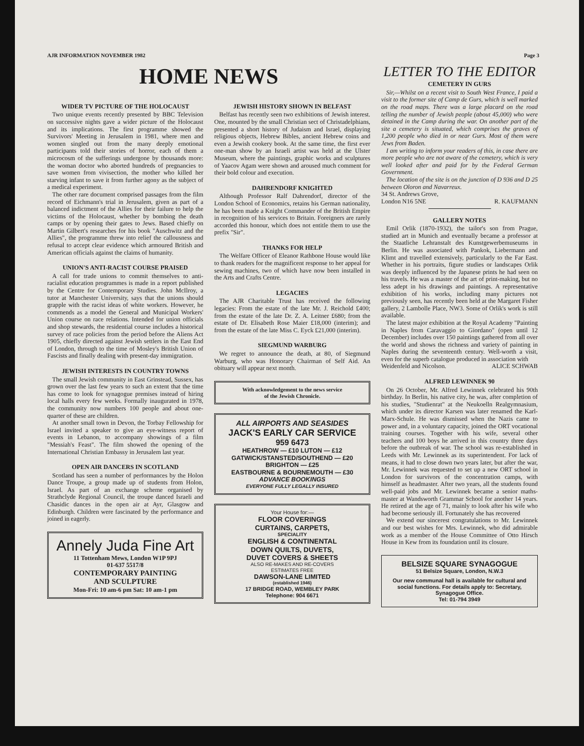AJR INFORMATION NOVEMBER 1982 Page 3
HOME NEWS
WIDER TV PICTURE OF THE HOLOCAUST
Two unique events recently presented by BBC Television on successive nights gave a wider picture of the Holocaust and its implications. The first programme showed the Survivors' Meeting in Jerusalem in 1981, where men and women singled out from the many deeply emotional participants told their stories of horror, each of them a microcosm of the sufferings undergone by thousands more: the woman doctor who aborted hundreds of pregnancies to save women from vivisection, the mother who killed her starving infant to save it from further agony as the subject of a medical experiment.
The other rare document comprised passages from the film record of Eichmann's trial in Jerusalem, given as part of a balanced indictment of the Allies for their failure to help the victims of the Holocaust, whether by bombing the death camps or by opening their gates to Jews. Based chiefly on Martin Gilbert's researches for his book "Auschwitz and the Allies", the programme threw into relief the callousness and refusal to accept clear evidence which armoured British and American officials against the claims of humanity.
UNION'S ANTI-RACIST COURSE PRAISED
A call for trade unions to commit themselves to anti-racialist education programmes is made in a report published by the Centre for Contemporary Studies. John McIlroy, a tutor at Manchester University, says that the unions should grapple with the racist ideas of white workers. However, he commends as a model the General and Municipal Workers' Union course on race relations. Intended for union officials and shop stewards, the residential course includes a historical survey of race policies from the period before the Aliens Act 1905, chiefly directed against Jewish settlers in the East End of London, through to the time of Mosley's British Union of Fascists and finally dealing with present-day immigration.
JEWISH INTERESTS IN COUNTRY TOWNS
The small Jewish community in East Grinstead, Sussex, has grown over the last few years to such an extent that the time has come to look for synagogue premises instead of hiring local halls every few weeks. Formally inaugurated in 1978, the community now numbers 100 people and about one-quarter of these are children.
At another small town in Devon, the Torbay Fellowship for Israel invited a speaker to give an eye-witness report of events in Lebanon, to accompany showings of a film "Messiah's Feast". The film showed the opening of the International Christian Embassy in Jerusalem last year.
OPEN AIR DANCERS IN SCOTLAND
Scotland has seen a number of performances by the Holon Dance Troupe, a group made up of students from Holon, Israel. As part of an exchange scheme organised by Strathclyde Regional Council, the troupe danced Israeli and Chasidic dances in the open air at Ayr, Glasgow and Edinburgh. Children were fascinated by the performance and joined in eagerly.
Annely Juda Fine Art
11 Tottenham Mews, London W1P 9PJ
01-637 5517/8
CONTEMPORARY PAINTING
AND SCULPTURE
Mon-Fri: 10 am-6 pm Sat: 10 am-1 pm
JEWISH HISTORY SHOWN IN BELFAST
Belfast has recently seen two exhibitions of Jewish interest. One, mounted by the small Christian sect of Christadelphians, presented a short history of Judaism and Israel, displaying religious objects, Hebrew Bibles, ancient Hebrew coins and even a Jewish cookery book. At the same time, the first ever one-man show by an Israeli artist was held at the Ulster Museum, where the paintings, graphic works and sculptures of Yaacov Agam were shown and aroused much comment for their bold colour and execution.
DAHRENDORF KNIGHTED
Although Professor Ralf Dahrendorf, director of the London School of Economics, retains his German nationality, he has been made a Knight Commander of the British Empire in recognition of his services to Britain. Foreigners are rarely accorded this honour, which does not entitle them to use the prefix "Sir".
THANKS FOR HELP
The Welfare Officer of Eleanor Rathbone House would like to thank readers for the magnificent response to her appeal for sewing machines, two of which have now been installed in the Arts and Crafts Centre.
LEGACIES
The AJR Charitable Trust has received the following legacies: From the estate of the late Mr. J. Reichold £400; from the estate of the late Dr. Z. A. Leitner £680; from the estate of Dr. Elisabeth Rose Maier £18,000 (interim); and from the estate of the late Miss C. Eyck £21,000 (interim).
SIEGMUND WARBURG
We regret to announce the death, at 80, of Siegmund Warburg, who was Honorary Chairman of Self Aid. An obituary will appear next month.
With acknowledgement to the news service
of the Jewish Chronicle.
ALL AIRPORTS AND SEASIDES
JACK'S EARLY CAR SERVICE
959 6473
HEATHROW — £10 LUTON — £12
GATWICK/STANSTED/SOUTHEND — £20
BRIGHTON — £25
EASTBOURNE & BOURNEMOUTH — £30
ADVANCE BOOKINGS
EVERYONE FULLY LEGALLY INSURED
Your House for:—
FLOOR COVERINGS
CURTAINS, CARPETS,
SPECIALITY
ENGLISH & CONTINENTAL
DOWN QUILTS, DUVETS,
DUVET COVERS & SHEETS
ALSO RE-MAKES AND RE-COVERS
ESTIMATES FREE
DAWSON-LANE LIMITED
(established 1946)
17 BRIDGE ROAD, WEMBLEY PARK
Telephone: 904 6671
LETTER TO THE EDITOR
CEMETERY IN GURS
Sir,—Whilst on a recent visit to South West France, I paid a visit to the former site of Camp de Gurs, which is well marked on the road maps. There was a large placard on the road telling the number of Jewish people (about 45,000) who were detained in the Camp during the war. On another part of the site a cemetery is situated, which comprises the graves of 1,200 people who died in or near Gurs. Most of them were Jews from Baden.
I am writing to inform your readers of this, in case there are more people who are not aware of the cemetery, which is very well looked after and paid for by the Federal German Government.
The location of the site is on the junction of D 936 and D 25 between Oloron and Navarreux.
34 St. Andrews Grove,
London N16 5NE R. KAUFMANN
GALLERY NOTES
Emil Orlik (1870-1932), the tailor's son from Prague, studied art in Munich and eventually became a professor at the Staatliche Lehranstalt des Kunstgewerbemuseums in Berlin. He was associated with Pankok, Liebermann and Klimt and travelled extensively, particularly to the Far East. Whether in his portraits, figure studies or landscapes Orlik was deeply influenced by the Japanese prints he had seen on his travels. He was a master of the art of print-making, but no less adept in his drawings and paintings. A representative exhibition of his works, including many pictures not previously seen, has recently been held at the Margaret Fisher gallery, 2 Lambolle Place, NW3. Some of Orlik's work is still available.
The latest major exhibition at the Royal Academy "Painting in Naples from Caravaggio to Giordano" (open until 12 December) includes over 150 paintings gathered from all over the world and shows the richness and variety of painting in Naples during the seventeenth century. Well-worth a visit, even for the superb catalogue produced in association with
Weidenfeld and Nicolson. ALICE SCHWAB
ALFRED LEWINNEK 90
On 26 October, Mr. Alfred Lewinnek celebrated his 90th birthday. In Berlin, his native city, he was, after completion of his studies, "Studienrat" at the Neukoelln Realgymnasium, which under its director Karsen was later renamed the Karl-Marx-Schule. He was dismissed when the Nazis came to power and, in a voluntary capacity, joined the ORT vocational training courses. Together with his wife, several other teachers and 100 boys he arrived in this country three days before the outbreak of war. The school was re-established in Leeds with Mr. Lewinnek as its superintendent. For lack of means, it had to close down two years later, but after the war, Mr. Lewinnek was requested to set up a new ORT school in London for survivors of the concentration camps, with himself as headmaster. After two years, all the students found well-paid jobs and Mr. Lewinnek became a senior maths-master at Wandsworth Grammar School for another 14 years. He retired at the age of 71, mainly to look after his wife who had become seriously ill. Fortunately she has recovered
We extend our sincerest congratulations to Mr. Lewinnek and our best wishes for Mrs. Lewinnek, who did admirable work as a member of the House Committee of Otto Hirsch House in Kew from its foundation until its closure.
BELSIZE SQUARE SYNAGOGUE
51 Belsize Square, London, N.W.3
Our new communal hall is available for cultural and social functions. For details apply to: Secretary, Synagogue Office.
Tel: 01-794 3949